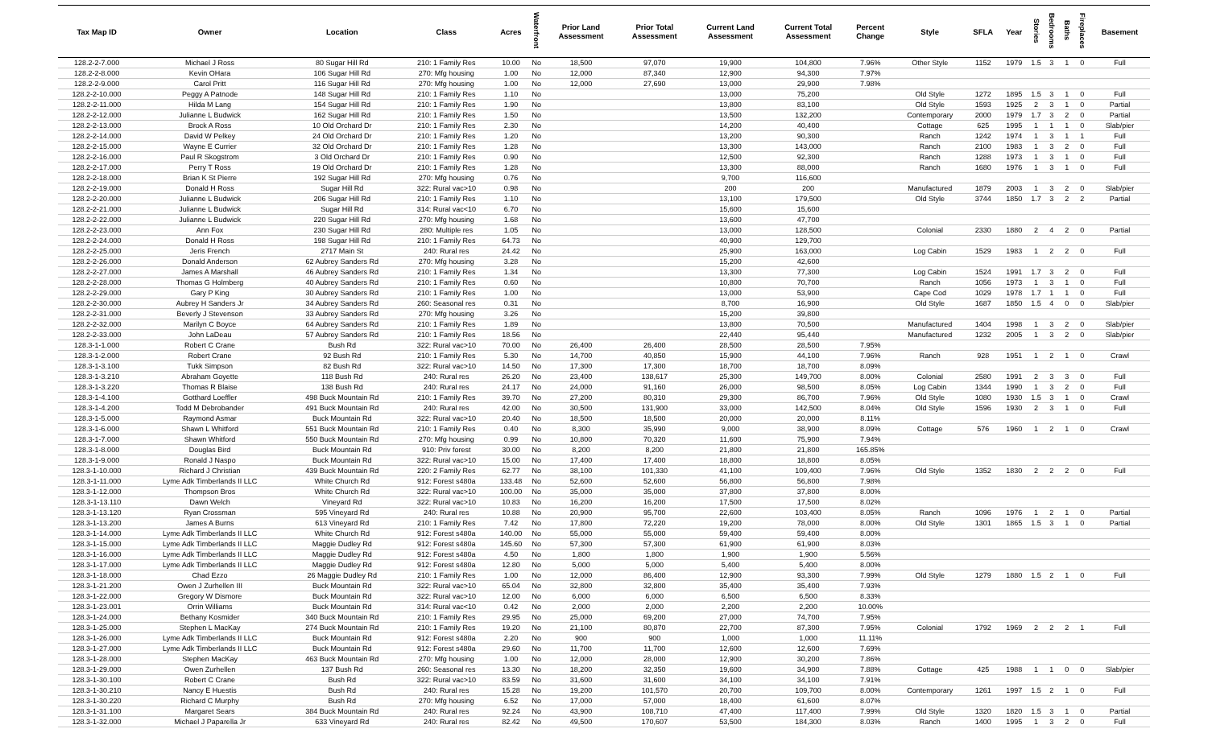| Tax Map ID | Owner | Location | Class | Acres | Waterfront | Prior Land Assessment | Prior Total Assessment | Current Land Assessment | Current Total Assessment | Percent Change | Style | SFLA | Year | Stories | Bedrooms | Baths | Fireplaces | Basement |
| --- | --- | --- | --- | --- | --- | --- | --- | --- | --- | --- | --- | --- | --- | --- | --- | --- | --- | --- |
| 128.2-2-7.000 | Michael J Ross | 80 Sugar Hill Rd | 210: 1 Family Res | 10.00 | No | 18,500 | 97,070 | 19,900 | 104,800 | 7.96% | Other Style | 1152 | 1979 | 1.5 | 3 | 1 | 0 | Full |
| 128.2-2-8.000 | Kevin OHara | 106 Sugar Hill Rd | 270: Mfg housing | 1.00 | No | 12,000 | 87,340 | 12,900 | 94,300 | 7.97% | | | | | | | | |
| 128.2-2-9.000 | Carol Pritt | 116 Sugar Hill Rd | 270: Mfg housing | 1.00 | No | 12,000 | 27,690 | 13,000 | 29,900 | 7.98% | | | | | | | | |
| 128.2-2-10.000 | Peggy A Patnode | 148 Sugar Hill Rd | 210: 1 Family Res | 1.10 | No | | | 13,000 | 75,200 | | Old Style | 1272 | 1895 | 1.5 | 3 | 1 | 0 | Full |
| 128.2-2-11.000 | Hilda M Lang | 154 Sugar Hill Rd | 210: 1 Family Res | 1.90 | No | | | 13,800 | 83,100 | | Old Style | 1593 | 1925 | 2 | 3 | 1 | 0 | Partial |
| 128.2-2-12.000 | Julianne L Budwick | 162 Sugar Hill Rd | 210: 1 Family Res | 1.50 | No | | | 13,500 | 132,200 | | Contemporary | 2000 | 1979 | 1.7 | 3 | 2 | 0 | Partial |
| 128.2-2-13.000 | Brock A Ross | 10 Old Orchard Dr | 210: 1 Family Res | 2.30 | No | | | 14,200 | 40,400 | | Cottage | 625 | 1995 | 1 | 1 | 1 | 0 | Slab/pier |
| 128.2-2-14.000 | David W Pelkey | 24 Old Orchard Dr | 210: 1 Family Res | 1.20 | No | | | 13,200 | 90,300 | | Ranch | 1242 | 1974 | 1 | 3 | 1 | 1 | Full |
| 128.2-2-15.000 | Wayne E Currier | 32 Old Orchard Dr | 210: 1 Family Res | 1.28 | No | | | 13,300 | 143,000 | | Ranch | 2100 | 1983 | 1 | 3 | 2 | 0 | Full |
| 128.2-2-16.000 | Paul R Skogstrom | 3 Old Orchard Dr | 210: 1 Family Res | 0.90 | No | | | 12,500 | 92,300 | | Ranch | 1288 | 1973 | 1 | 3 | 1 | 0 | Full |
| 128.2-2-17.000 | Perry T Ross | 19 Old Orchard Dr | 210: 1 Family Res | 1.28 | No | | | 13,300 | 88,000 | | Ranch | 1680 | 1976 | 1 | 3 | 1 | 0 | Full |
| 128.2-2-18.000 | Brian K St Pierre | 192 Sugar Hill Rd | 270: Mfg housing | 0.76 | No | | | 9,700 | 116,600 | | | | | | | | | |
| 128.2-2-19.000 | Donald H Ross | Sugar Hill Rd | 322: Rural vac>10 | 0.98 | No | | | 200 | 200 | | Manufactured | 1879 | 2003 | 1 | 3 | 2 | 0 | Slab/pier |
| 128.2-2-20.000 | Julianne L Budwick | 206 Sugar Hill Rd | 210: 1 Family Res | 1.10 | No | | | 13,100 | 179,500 | | Old Style | 3744 | 1850 | 1.7 | 3 | 2 | 2 | Partial |
| 128.2-2-21.000 | Julianne L Budwick | Sugar Hill Rd | 314: Rural vac<10 | 6.70 | No | | | 15,600 | 15,600 | | | | | | | | | |
| 128.2-2-22.000 | Julianne L Budwick | 220 Sugar Hill Rd | 270: Mfg housing | 1.68 | No | | | 13,600 | 47,700 | | | | | | | | | |
| 128.2-2-23.000 | Ann Fox | 230 Sugar Hill Rd | 280: Multiple res | 1.05 | No | | | 13,000 | 128,500 | | Colonial | 2330 | 1880 | 2 | 4 | 2 | 0 | Partial |
| 128.2-2-24.000 | Donald H Ross | 198 Sugar Hill Rd | 210: 1 Family Res | 64.73 | No | | | 40,900 | 129,700 | | | | | | | | | |
| 128.2-2-25.000 | Jeris French | 2717 Main St | 240: Rural res | 24.42 | No | | | 25,900 | 163,000 | | Log Cabin | 1529 | 1983 | 1 | 2 | 2 | 0 | Full |
| 128.2-2-26.000 | Donald Anderson | 62 Aubrey Sanders Rd | 270: Mfg housing | 3.28 | No | | | 15,200 | 42,600 | | | | | | | | | |
| 128.2-2-27.000 | James A Marshall | 46 Aubrey Sanders Rd | 210: 1 Family Res | 1.34 | No | | | 13,300 | 77,300 | | Log Cabin | 1524 | 1991 | 1.7 | 3 | 2 | 0 | Full |
| 128.2-2-28.000 | Thomas G Holmberg | 40 Aubrey Sanders Rd | 210: 1 Family Res | 0.60 | No | | | 10,800 | 70,700 | | Ranch | 1056 | 1973 | 1 | 3 | 1 | 0 | Full |
| 128.2-2-29.000 | Gary P King | 30 Aubrey Sanders Rd | 210: 1 Family Res | 1.00 | No | | | 13,000 | 53,900 | | Cape Cod | 1029 | 1978 | 1.7 | 1 | 1 | 0 | Full |
| 128.2-2-30.000 | Aubrey H Sanders Jr | 34 Aubrey Sanders Rd | 260: Seasonal res | 0.31 | No | | | 8,700 | 16,900 | | Old Style | 1687 | 1850 | 1.5 | 4 | 0 | 0 | Slab/pier |
| 128.2-2-31.000 | Beverly J Stevenson | 33 Aubrey Sanders Rd | 270: Mfg housing | 3.26 | No | | | 15,200 | 39,800 | | | | | | | | | |
| 128.2-2-32.000 | Marilyn C Boyce | 64 Aubrey Sanders Rd | 210: 1 Family Res | 1.89 | No | | | 13,800 | 70,500 | | Manufactured | 1404 | 1998 | 1 | 3 | 2 | 0 | Slab/pier |
| 128.2-2-33.000 | John LaDeau | 57 Aubrey Sanders Rd | 210: 1 Family Res | 18.56 | No | | | 22,440 | 95,440 | | Manufactured | 1232 | 2005 | 1 | 3 | 2 | 0 | Slab/pier |
| 128.3-1-1.000 | Robert C Crane | Bush Rd | 322: Rural vac>10 | 70.00 | No | 26,400 | 26,400 | 28,500 | 28,500 | 7.95% | | | | | | | | |
| 128.3-1-2.000 | Robert Crane | 92 Bush Rd | 210: 1 Family Res | 5.30 | No | 14,700 | 40,850 | 15,900 | 44,100 | 7.96% | Ranch | 928 | 1951 | 1 | 2 | 1 | 0 | Crawl |
| 128.3-1-3.100 | Tukk Simpson | 82 Bush Rd | 322: Rural vac>10 | 14.50 | No | 17,300 | 17,300 | 18,700 | 18,700 | 8.09% | | | | | | | | |
| 128.3-1-3.210 | Abraham Goyette | 118 Bush Rd | 240: Rural res | 26.20 | No | 23,400 | 138,617 | 25,300 | 149,700 | 8.00% | Colonial | 2580 | 1991 | 2 | 3 | 3 | 0 | Full |
| 128.3-1-3.220 | Thomas R Blaise | 138 Bush Rd | 240: Rural res | 24.17 | No | 24,000 | 91,160 | 26,000 | 98,500 | 8.05% | Log Cabin | 1344 | 1990 | 1 | 3 | 2 | 0 | Full |
| 128.3-1-4.100 | Gotthard Loeffler | 498 Buck Mountain Rd | 210: 1 Family Res | 39.70 | No | 27,200 | 80,310 | 29,300 | 86,700 | 7.96% | Old Style | 1080 | 1930 | 1.5 | 3 | 1 | 0 | Crawl |
| 128.3-1-4.200 | Todd M Debrobander | 491 Buck Mountain Rd | 240: Rural res | 42.00 | No | 30,500 | 131,900 | 33,000 | 142,500 | 8.04% | Old Style | 1596 | 1930 | 2 | 3 | 1 | 0 | Full |
| 128.3-1-5.000 | Raymond Asmar | Buck Mountain Rd | 322: Rural vac>10 | 20.40 | No | 18,500 | 18,500 | 20,000 | 20,000 | 8.11% | | | | | | | | |
| 128.3-1-6.000 | Shawn L Whitford | 551 Buck Mountain Rd | 210: 1 Family Res | 0.40 | No | 8,300 | 35,990 | 9,000 | 38,900 | 8.09% | Cottage | 576 | 1960 | 1 | 2 | 1 | 0 | Crawl |
| 128.3-1-7.000 | Shawn Whitford | 550 Buck Mountain Rd | 270: Mfg housing | 0.99 | No | 10,800 | 70,320 | 11,600 | 75,900 | 7.94% | | | | | | | | |
| 128.3-1-8.000 | Douglas Bird | Buck Mountain Rd | 910: Priv forest | 30.00 | No | 8,200 | 8,200 | 21,800 | 21,800 | 165.85% | | | | | | | | |
| 128.3-1-9.000 | Ronald J Naspo | Buck Mountain Rd | 322: Rural vac>10 | 15.00 | No | 17,400 | 17,400 | 18,800 | 18,800 | 8.05% | | | | | | | | |
| 128.3-1-10.000 | Richard J Christian | 439 Buck Mountain Rd | 220: 2 Family Res | 62.77 | No | 38,100 | 101,330 | 41,100 | 109,400 | 7.96% | Old Style | 1352 | 1830 | 2 | 2 | 2 | 0 | Full |
| 128.3-1-11.000 | Lyme Adk Timberlands II LLC | White Church Rd | 912: Forest s480a | 133.48 | No | 52,600 | 52,600 | 56,800 | 56,800 | 7.98% | | | | | | | | |
| 128.3-1-12.000 | Thompson Bros | White Church Rd | 322: Rural vac>10 | 100.00 | No | 35,000 | 35,000 | 37,800 | 37,800 | 8.00% | | | | | | | | |
| 128.3-1-13.110 | Dawn Welch | Vineyard Rd | 322: Rural vac>10 | 10.83 | No | 16,200 | 16,200 | 17,500 | 17,500 | 8.02% | | | | | | | | |
| 128.3-1-13.120 | Ryan Crossman | 595 Vineyard Rd | 240: Rural res | 10.88 | No | 20,900 | 95,700 | 22,600 | 103,400 | 8.05% | Ranch | 1096 | 1976 | 1 | 2 | 1 | 0 | Partial |
| 128.3-1-13.200 | James A Burns | 613 Vineyard Rd | 210: 1 Family Res | 7.42 | No | 17,800 | 72,220 | 19,200 | 78,000 | 8.00% | Old Style | 1301 | 1865 | 1.5 | 3 | 1 | 0 | Partial |
| 128.3-1-14.000 | Lyme Adk Timberlands II LLC | White Church Rd | 912: Forest s480a | 140.00 | No | 55,000 | 55,000 | 59,400 | 59,400 | 8.00% | | | | | | | | |
| 128.3-1-15.000 | Lyme Adk Timberlands II LLC | Maggie Dudley Rd | 912: Forest s480a | 145.60 | No | 57,300 | 57,300 | 61,900 | 61,900 | 8.03% | | | | | | | | |
| 128.3-1-16.000 | Lyme Adk Timberlands II LLC | Maggie Dudley Rd | 912: Forest s480a | 4.50 | No | 1,800 | 1,800 | 1,900 | 1,900 | 5.56% | | | | | | | | |
| 128.3-1-17.000 | Lyme Adk Timberlands II LLC | Maggie Dudley Rd | 912: Forest s480a | 12.80 | No | 5,000 | 5,000 | 5,400 | 5,400 | 8.00% | | | | | | | | |
| 128.3-1-18.000 | Chad Ezzo | 26 Maggie Dudley Rd | 210: 1 Family Res | 1.00 | No | 12,000 | 86,400 | 12,900 | 93,300 | 7.99% | Old Style | 1279 | 1880 | 1.5 | 2 | 1 | 0 | Full |
| 128.3-1-21.200 | Owen J Zurhellen III | Buck Mountain Rd | 322: Rural vac>10 | 65.04 | No | 32,800 | 32,800 | 35,400 | 35,400 | 7.93% | | | | | | | | |
| 128.3-1-22.000 | Gregory W Dismore | Buck Mountain Rd | 322: Rural vac>10 | 12.00 | No | 6,000 | 6,000 | 6,500 | 6,500 | 8.33% | | | | | | | | |
| 128.3-1-23.001 | Orrin Williams | Buck Mountain Rd | 314: Rural vac<10 | 0.42 | No | 2,000 | 2,000 | 2,200 | 2,200 | 10.00% | | | | | | | | |
| 128.3-1-24.000 | Bethany Kosmider | 340 Buck Mountain Rd | 210: 1 Family Res | 29.95 | No | 25,000 | 69,200 | 27,000 | 74,700 | 7.95% | | | | | | | | |
| 128.3-1-25.000 | Stephen L MacKay | 274 Buck Mountain Rd | 210: 1 Family Res | 19.20 | No | 21,100 | 80,870 | 22,700 | 87,300 | 7.95% | Colonial | 1792 | 1969 | 2 | 2 | 2 | 1 | Full |
| 128.3-1-26.000 | Lyme Adk Timberlands II LLC | Buck Mountain Rd | 912: Forest s480a | 2.20 | No | 900 | 900 | 1,000 | 1,000 | 11.11% | | | | | | | | |
| 128.3-1-27.000 | Lyme Adk Timberlands II LLC | Buck Mountain Rd | 912: Forest s480a | 29.60 | No | 11,700 | 11,700 | 12,600 | 12,600 | 7.69% | | | | | | | | |
| 128.3-1-28.000 | Stephen MacKay | 463 Buck Mountain Rd | 270: Mfg housing | 1.00 | No | 12,000 | 28,000 | 12,900 | 30,200 | 7.86% | | | | | | | | |
| 128.3-1-29.000 | Owen Zurhellen | 137 Bush Rd | 260: Seasonal res | 13.30 | No | 18,200 | 32,350 | 19,600 | 34,900 | 7.88% | Cottage | 425 | 1988 | 1 | 1 | 0 | 0 | Slab/pier |
| 128.3-1-30.100 | Robert C Crane | Bush Rd | 322: Rural vac>10 | 83.59 | No | 31,600 | 31,600 | 34,100 | 34,100 | 7.91% | | | | | | | | |
| 128.3-1-30.210 | Nancy E Huestis | Bush Rd | 240: Rural res | 15.28 | No | 19,200 | 101,570 | 20,700 | 109,700 | 8.00% | Contemporary | 1261 | 1997 | 1.5 | 2 | 1 | 0 | Full |
| 128.3-1-30.220 | Richard C Murphy | Bush Rd | 270: Mfg housing | 6.52 | No | 17,000 | 57,000 | 18,400 | 61,600 | 8.07% | | | | | | | | |
| 128.3-1-31.100 | Margaret Sears | 384 Buck Mountain Rd | 240: Rural res | 92.24 | No | 43,900 | 108,710 | 47,400 | 117,400 | 7.99% | Old Style | 1320 | 1820 | 1.5 | 3 | 1 | 0 | Partial |
| 128.3-1-32.000 | Michael J Paparella Jr | 633 Vineyard Rd | 240: Rural res | 82.42 | No | 49,500 | 170,607 | 53,500 | 184,300 | 8.03% | Ranch | 1400 | 1995 | 1 | 3 | 2 | 0 | Full |